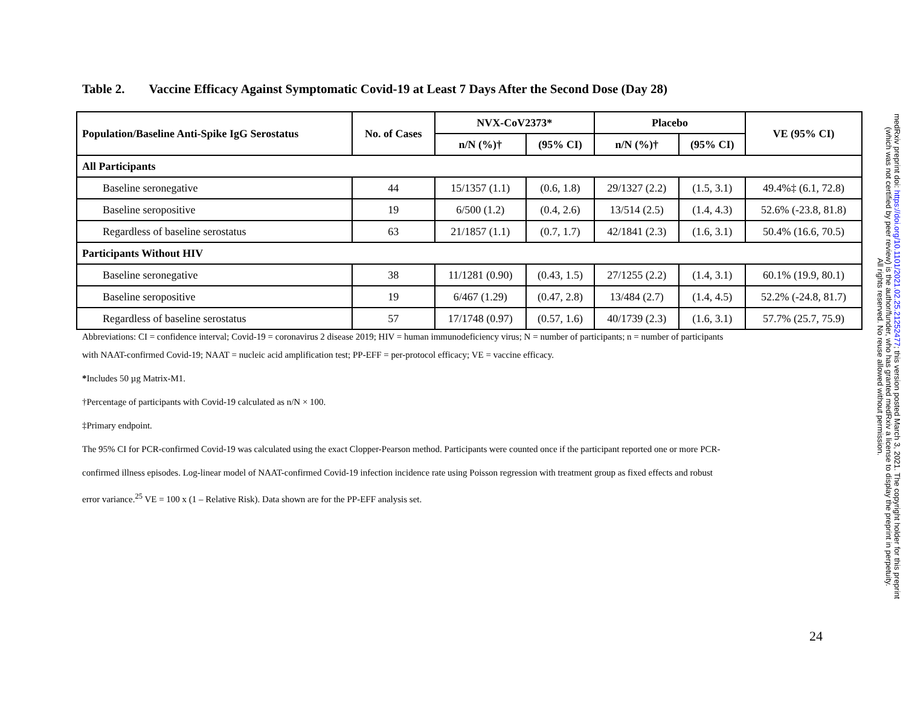Table 2. Vaccine Efficacy Against Symptomatic Covid-19 at Least 7 Days After the Second Dose (Day 28)
| Population/Baseline Anti-Spike IgG Serostatus | No. of Cases | NVX-CoV2373* | | Placebo | | VE (95% CI) |
| --- | --- | --- | --- | --- | --- | --- |
| | | n/N (%)† | (95% CI) | n/N (%)† | (95% CI) | |
| All Participants | | | | | | |
| Baseline seronegative | 44 | 15/1357 (1.1) | (0.6, 1.8) | 29/1327 (2.2) | (1.5, 3.1) | 49.4%‡ (6.1, 72.8) |
| Baseline seropositive | 19 | 6/500 (1.2) | (0.4, 2.6) | 13/514 (2.5) | (1.4, 4.3) | 52.6% (-23.8, 81.8) |
| Regardless of baseline serostatus | 63 | 21/1857 (1.1) | (0.7, 1.7) | 42/1841 (2.3) | (1.6, 3.1) | 50.4% (16.6, 70.5) |
| Participants Without HIV | | | | | | |
| Baseline seronegative | 38 | 11/1281 (0.90) | (0.43, 1.5) | 27/1255 (2.2) | (1.4, 3.1) | 60.1% (19.9, 80.1) |
| Baseline seropositive | 19 | 6/467 (1.29) | (0.47, 2.8) | 13/484 (2.7) | (1.4, 4.5) | 52.2% (-24.8, 81.7) |
| Regardless of baseline serostatus | 57 | 17/1748 (0.97) | (0.57, 1.6) | 40/1739 (2.3) | (1.6, 3.1) | 57.7% (25.7, 75.9) |
Abbreviations: CI = confidence interval; Covid-19 = coronavirus 2 disease 2019; HIV = human immunodeficiency virus; N = number of participants; n = number of participants
with NAAT-confirmed Covid-19; NAAT = nucleic acid amplification test; PP-EFF = per-protocol efficacy; VE = vaccine efficacy.
*Includes 50 µg Matrix-M1.
†Percentage of participants with Covid-19 calculated as n/N × 100.
‡Primary endpoint.
The 95% CI for PCR-confirmed Covid-19 was calculated using the exact Clopper-Pearson method. Participants were counted once if the participant reported one or more PCR-
confirmed illness episodes. Log-linear model of NAAT-confirmed Covid-19 infection incidence rate using Poisson regression with treatment group as fixed effects and robust
error variance.<sup>25</sup> VE = 100 x (1 – Relative Risk). Data shown are for the PP-EFF analysis set.
medRxiv preprint doi: https://doi.org/10.1101/2021.02.25.21252477; this version posted March 3, 2021. The copyright holder for this preprint
(which was not certified by peer review) is the author/funder, who has granted medRxiv a license to display the preprint in perpetuity.
All rights reserved. No reuse allowed without permission.
24